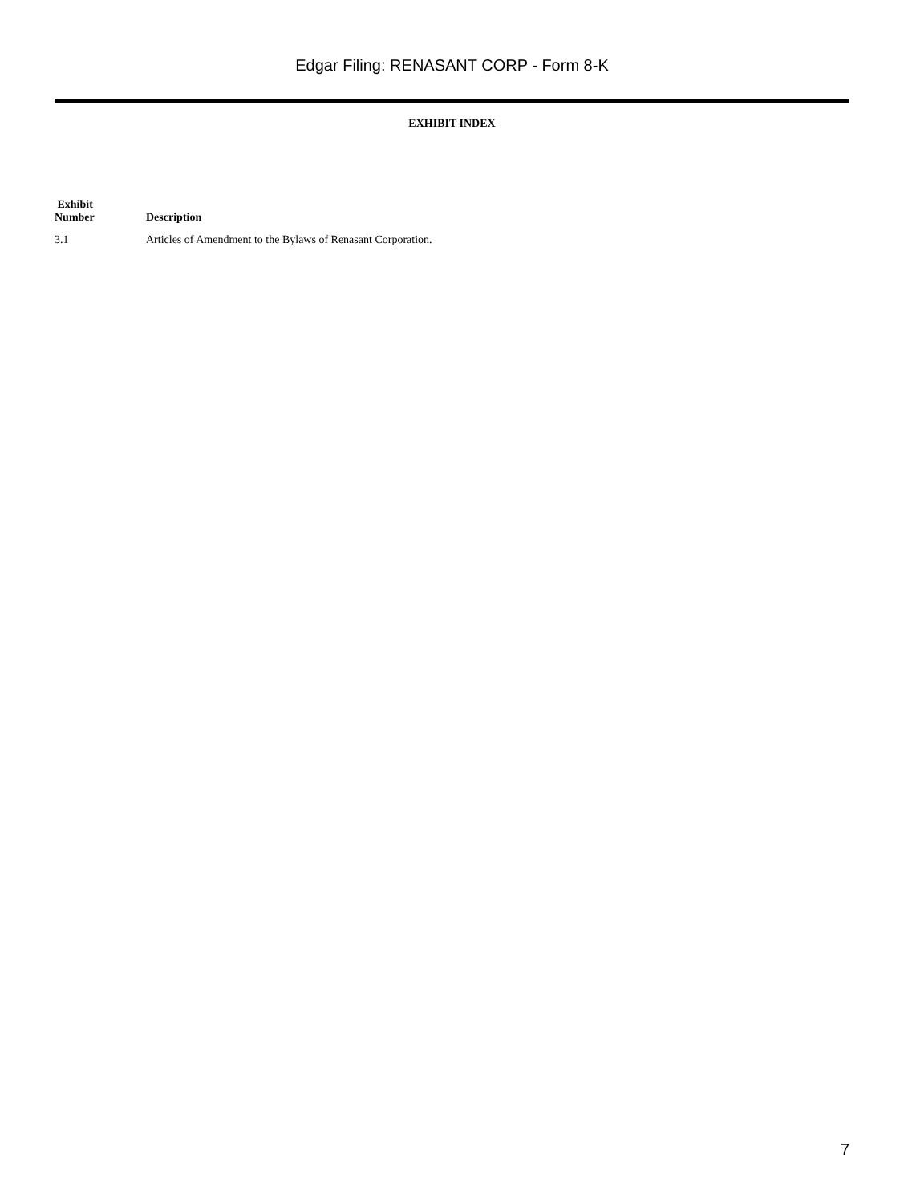Edgar Filing: RENASANT CORP - Form 8-K
EXHIBIT INDEX
| Exhibit Number | Description |
| --- | --- |
| 3.1 | Articles of Amendment to the Bylaws of Renasant Corporation. |
7